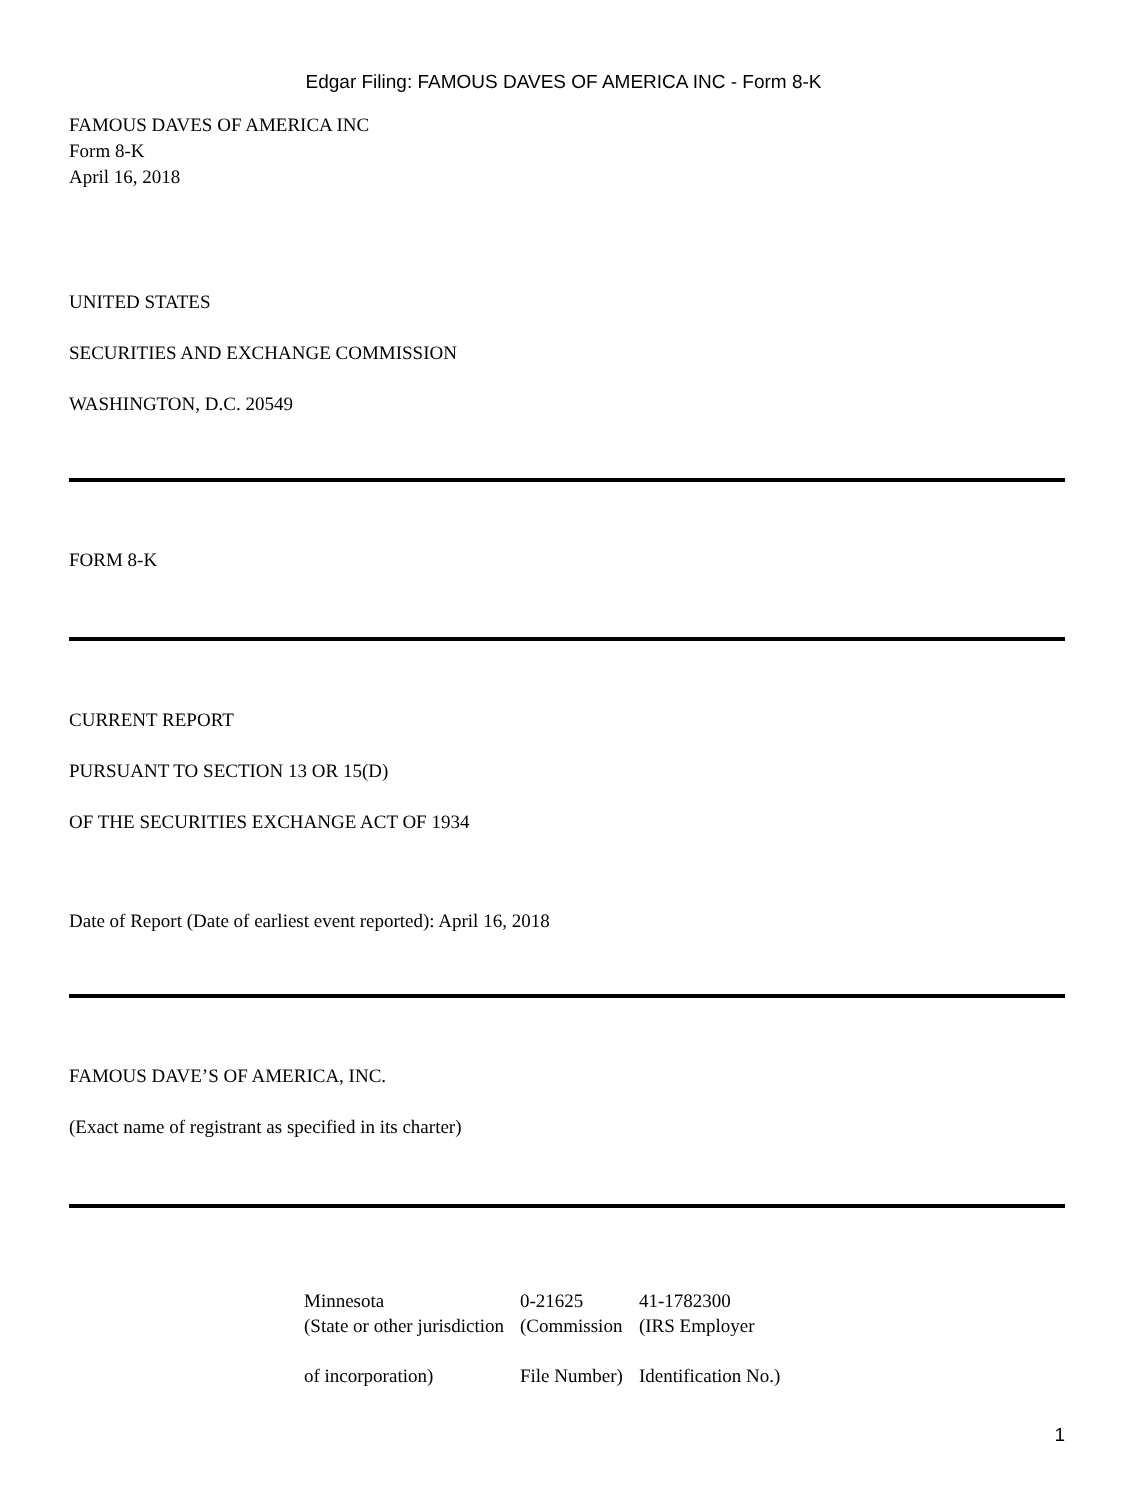Edgar Filing: FAMOUS DAVES OF AMERICA INC - Form 8-K
FAMOUS DAVES OF AMERICA INC
Form 8-K
April 16, 2018
UNITED STATES
SECURITIES AND EXCHANGE COMMISSION
WASHINGTON, D.C. 20549
FORM 8-K
CURRENT REPORT
PURSUANT TO SECTION 13 OR 15(D)
OF THE SECURITIES EXCHANGE ACT OF 1934
Date of Report (Date of earliest event reported): April 16, 2018
FAMOUS DAVE’S OF AMERICA, INC.
(Exact name of registrant as specified in its charter)
| Minnesota | 0-21625 | 41-1782300 |
| (State or other jurisdiction | (Commission | (IRS Employer |
| of incorporation) | File Number) | Identification No.) |
1